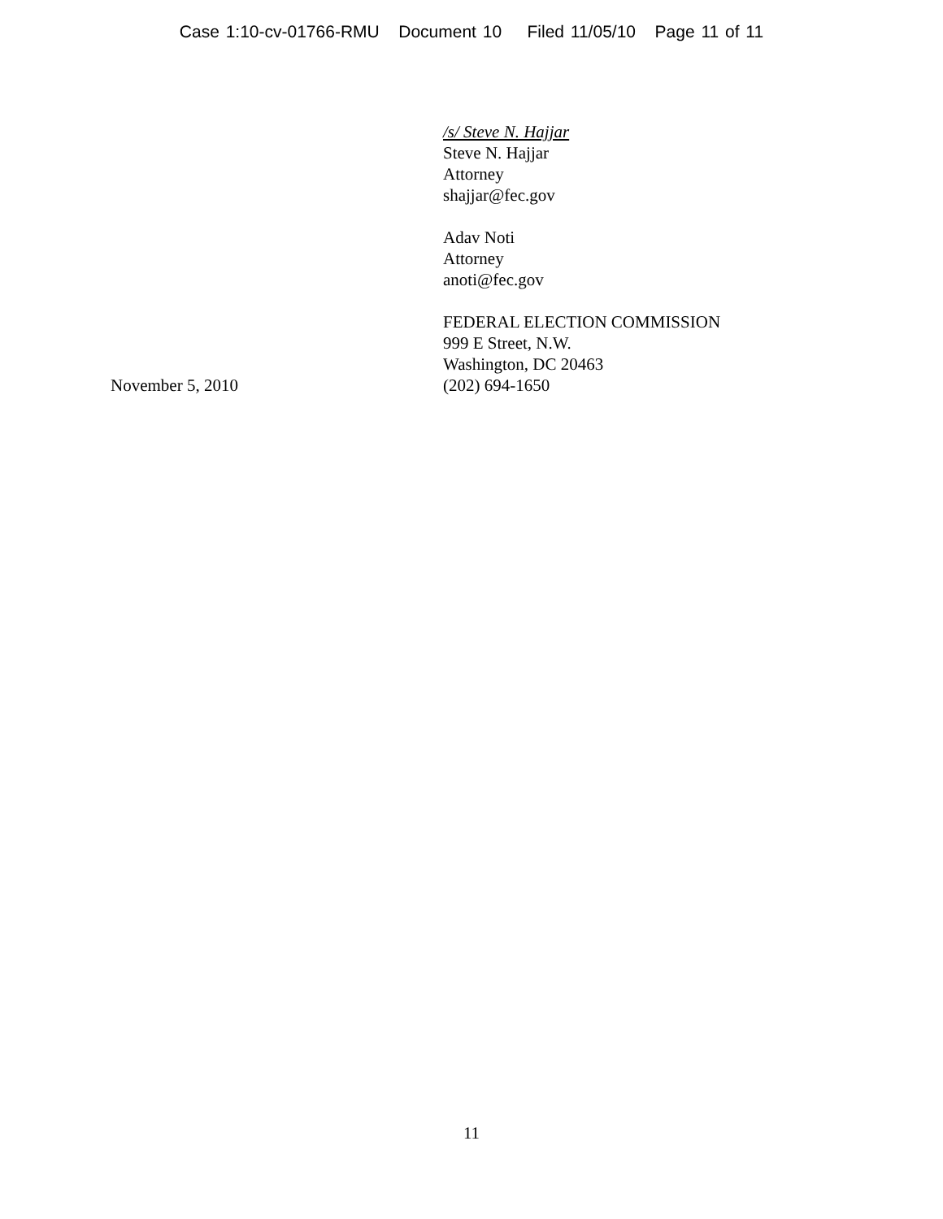Case 1:10-cv-01766-RMU Document 10 Filed 11/05/10 Page 11 of 11
/s/ Steve N. Hajjar
Steve N. Hajjar
Attorney
shajjar@fec.gov
Adav Noti
Attorney
anoti@fec.gov
FEDERAL ELECTION COMMISSION
999 E Street, N.W.
Washington, DC 20463
November 5, 2010 (202) 694-1650
11